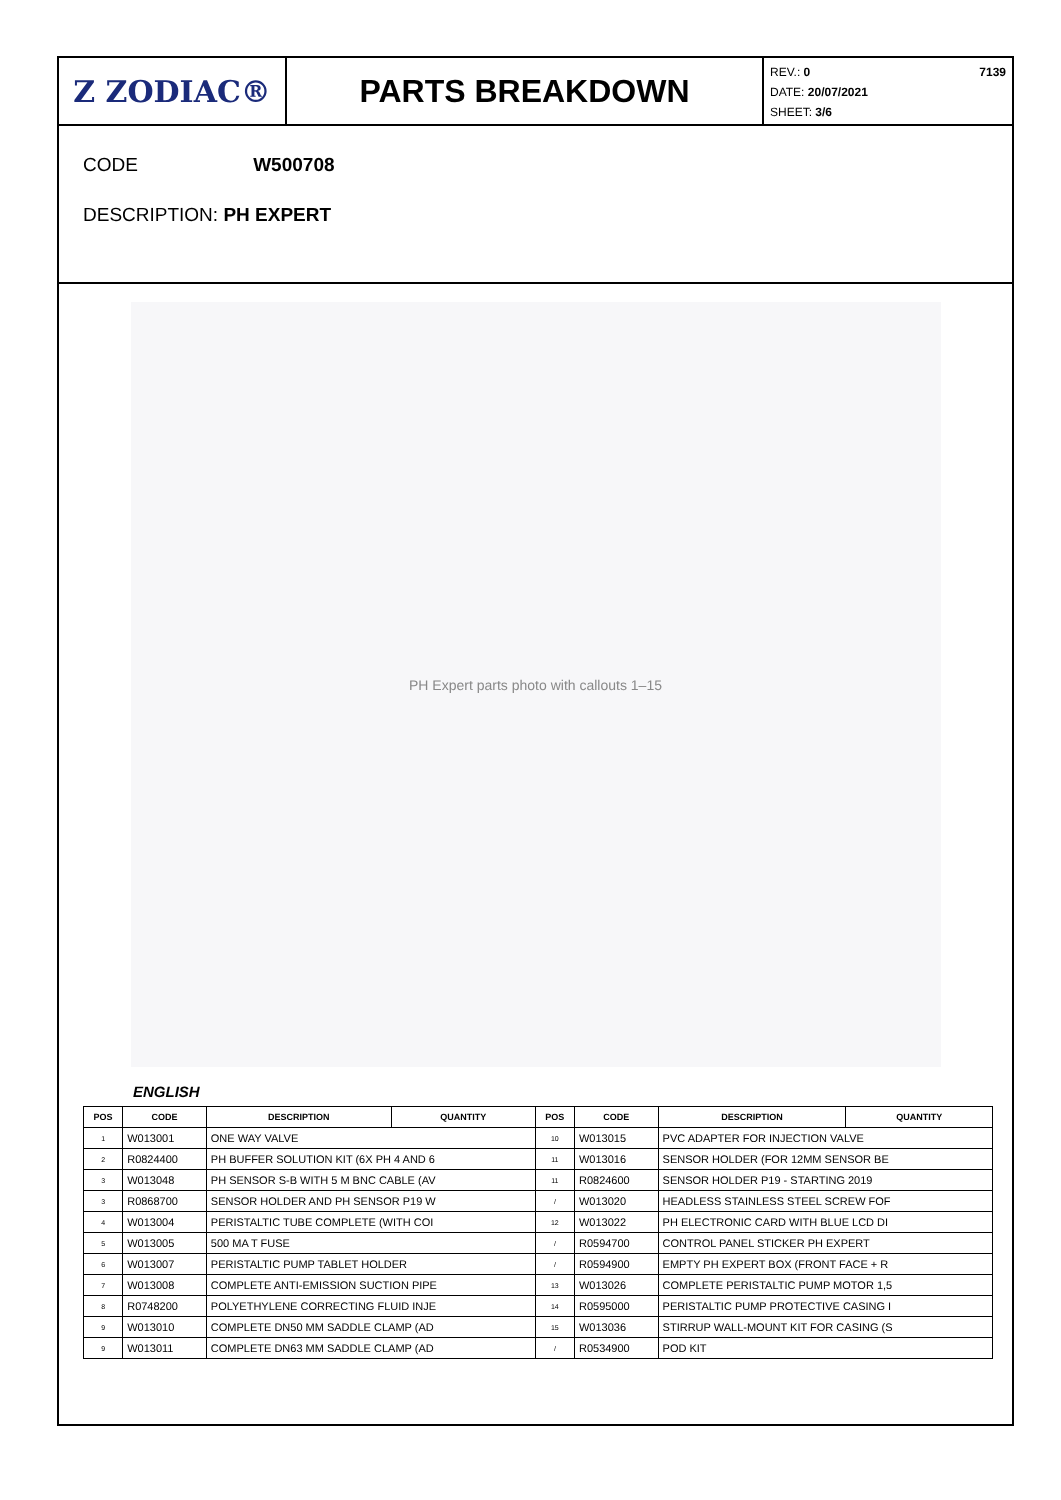Z ZODIAC® PARTS BREAKDOWN
7139 REV.: 0
DATE: 20/07/2021
SHEET: 3/6
CODE W500708
DESCRIPTION: PH EXPERT
PH Expert parts photo with callouts 1–15
ENGLISH
| POS | CODE | DESCRIPTION | QUANTITY | POS | CODE | DESCRIPTION | QUANTITY |
| --- | --- | --- | --- | --- | --- | --- | --- |
| 1 | W013001 | ONE WAY VALVE | | 10 | W013015 | PVC ADAPTER FOR INJECTION VALVE | |
| 2 | R0824400 | PH BUFFER SOLUTION KIT (6X PH 4 AND 6 | | 11 | W013016 | SENSOR HOLDER (FOR 12MM SENSOR BE | |
| 3 | W013048 | PH SENSOR S-B WITH 5 M BNC CABLE (AV | | 11 | R0824600 | SENSOR HOLDER P19 - STARTING 2019 | |
| 3 | R0868700 | SENSOR HOLDER AND PH SENSOR P19 W | | / | W013020 | HEADLESS STAINLESS STEEL SCREW FOF | |
| 4 | W013004 | PERISTALTIC TUBE COMPLETE (WITH COI | | 12 | W013022 | PH ELECTRONIC CARD WITH BLUE LCD DI | |
| 5 | W013005 | 500 MA T FUSE | | / | R0594700 | CONTROL PANEL STICKER PH EXPERT | |
| 6 | W013007 | PERISTALTIC PUMP TABLET HOLDER | | / | R0594900 | EMPTY PH EXPERT BOX (FRONT FACE + R | |
| 7 | W013008 | COMPLETE ANTI-EMISSION SUCTION PIPE | | 13 | W013026 | COMPLETE PERISTALTIC PUMP MOTOR 1,5 | |
| 8 | R0748200 | POLYETHYLENE CORRECTING FLUID INJE | | 14 | R0595000 | PERISTALTIC PUMP PROTECTIVE CASING I | |
| 9 | W013010 | COMPLETE DN50 MM SADDLE CLAMP (AD | | 15 | W013036 | STIRRUP WALL-MOUNT KIT FOR CASING (S | |
| 9 | W013011 | COMPLETE DN63 MM SADDLE CLAMP (AD | | / | R0534900 | POD KIT | |